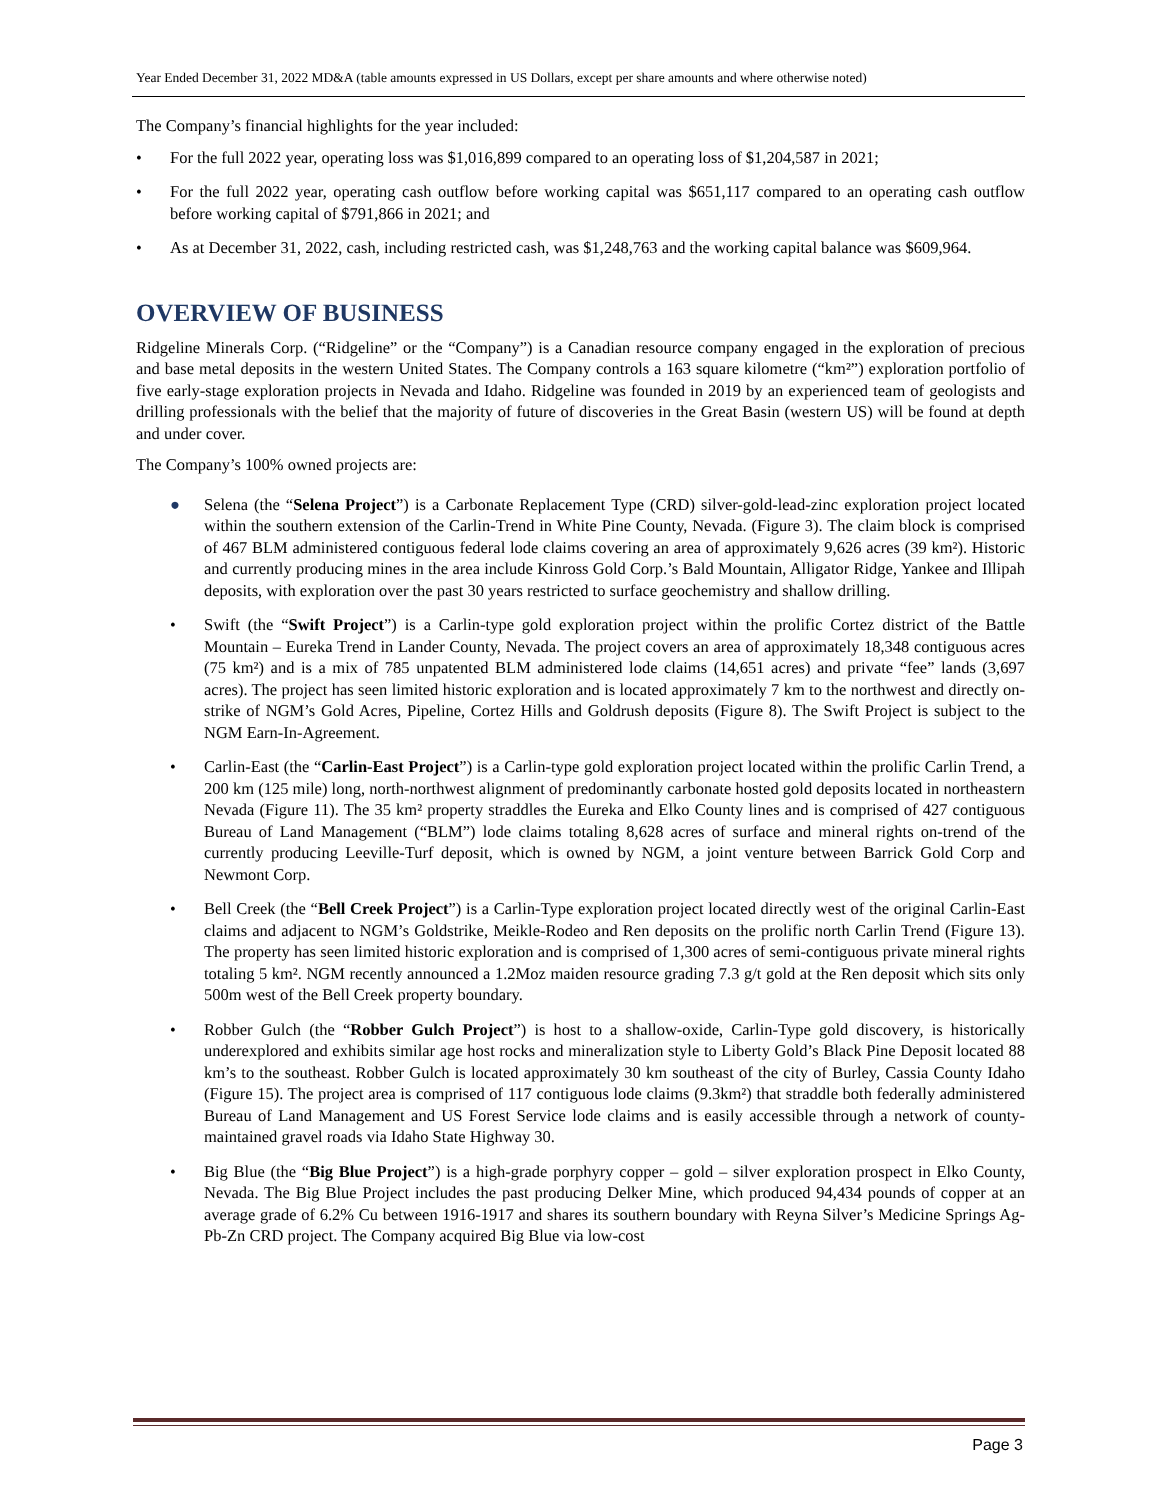Year Ended December 31, 2022 MD&A (table amounts expressed in US Dollars, except per share amounts and where otherwise noted)
The Company’s financial highlights for the year included:
• For the full 2022 year, operating loss was $1,016,899 compared to an operating loss of $1,204,587 in 2021;
• For the full 2022 year, operating cash outflow before working capital was $651,117 compared to an operating cash outflow before working capital of $791,866 in 2021; and
• As at December 31, 2022, cash, including restricted cash, was $1,248,763 and the working capital balance was $609,964.
OVERVIEW OF BUSINESS
Ridgeline Minerals Corp. (“Ridgeline” or the “Company”) is a Canadian resource company engaged in the exploration of precious and base metal deposits in the western United States. The Company controls a 163 square kilometre (“km²”) exploration portfolio of five early-stage exploration projects in Nevada and Idaho. Ridgeline was founded in 2019 by an experienced team of geologists and drilling professionals with the belief that the majority of future of discoveries in the Great Basin (western US) will be found at depth and under cover.
The Company’s 100% owned projects are:
● Selena (the “Selena Project”) is a Carbonate Replacement Type (CRD) silver-gold-lead-zinc exploration project located within the southern extension of the Carlin-Trend in White Pine County, Nevada. (Figure 3). The claim block is comprised of 467 BLM administered contiguous federal lode claims covering an area of approximately 9,626 acres (39 km²). Historic and currently producing mines in the area include Kinross Gold Corp.’s Bald Mountain, Alligator Ridge, Yankee and Illipah deposits, with exploration over the past 30 years restricted to surface geochemistry and shallow drilling.
• Swift (the “Swift Project”) is a Carlin-type gold exploration project within the prolific Cortez district of the Battle Mountain – Eureka Trend in Lander County, Nevada. The project covers an area of approximately 18,348 contiguous acres (75 km²) and is a mix of 785 unpatented BLM administered lode claims (14,651 acres) and private “fee” lands (3,697 acres). The project has seen limited historic exploration and is located approximately 7 km to the northwest and directly on-strike of NGM’s Gold Acres, Pipeline, Cortez Hills and Goldrush deposits (Figure 8). The Swift Project is subject to the NGM Earn-In-Agreement.
• Carlin-East (the “Carlin-East Project”) is a Carlin-type gold exploration project located within the prolific Carlin Trend, a 200 km (125 mile) long, north-northwest alignment of predominantly carbonate hosted gold deposits located in northeastern Nevada (Figure 11). The 35 km² property straddles the Eureka and Elko County lines and is comprised of 427 contiguous Bureau of Land Management (“BLM”) lode claims totaling 8,628 acres of surface and mineral rights on-trend of the currently producing Leeville-Turf deposit, which is owned by NGM, a joint venture between Barrick Gold Corp and Newmont Corp.
• Bell Creek (the “Bell Creek Project”) is a Carlin-Type exploration project located directly west of the original Carlin-East claims and adjacent to NGM’s Goldstrike, Meikle-Rodeo and Ren deposits on the prolific north Carlin Trend (Figure 13). The property has seen limited historic exploration and is comprised of 1,300 acres of semi-contiguous private mineral rights totaling 5 km². NGM recently announced a 1.2Moz maiden resource grading 7.3 g/t gold at the Ren deposit which sits only 500m west of the Bell Creek property boundary.
• Robber Gulch (the “Robber Gulch Project”) is host to a shallow-oxide, Carlin-Type gold discovery, is historically underexplored and exhibits similar age host rocks and mineralization style to Liberty Gold’s Black Pine Deposit located 88 km’s to the southeast. Robber Gulch is located approximately 30 km southeast of the city of Burley, Cassia County Idaho (Figure 15). The project area is comprised of 117 contiguous lode claims (9.3km²) that straddle both federally administered Bureau of Land Management and US Forest Service lode claims and is easily accessible through a network of county-maintained gravel roads via Idaho State Highway 30.
• Big Blue (the “Big Blue Project”) is a high-grade porphyry copper – gold – silver exploration prospect in Elko County, Nevada. The Big Blue Project includes the past producing Delker Mine, which produced 94,434 pounds of copper at an average grade of 6.2% Cu between 1916-1917 and shares its southern boundary with Reyna Silver’s Medicine Springs Ag-Pb-Zn CRD project. The Company acquired Big Blue via low-cost
Page 3